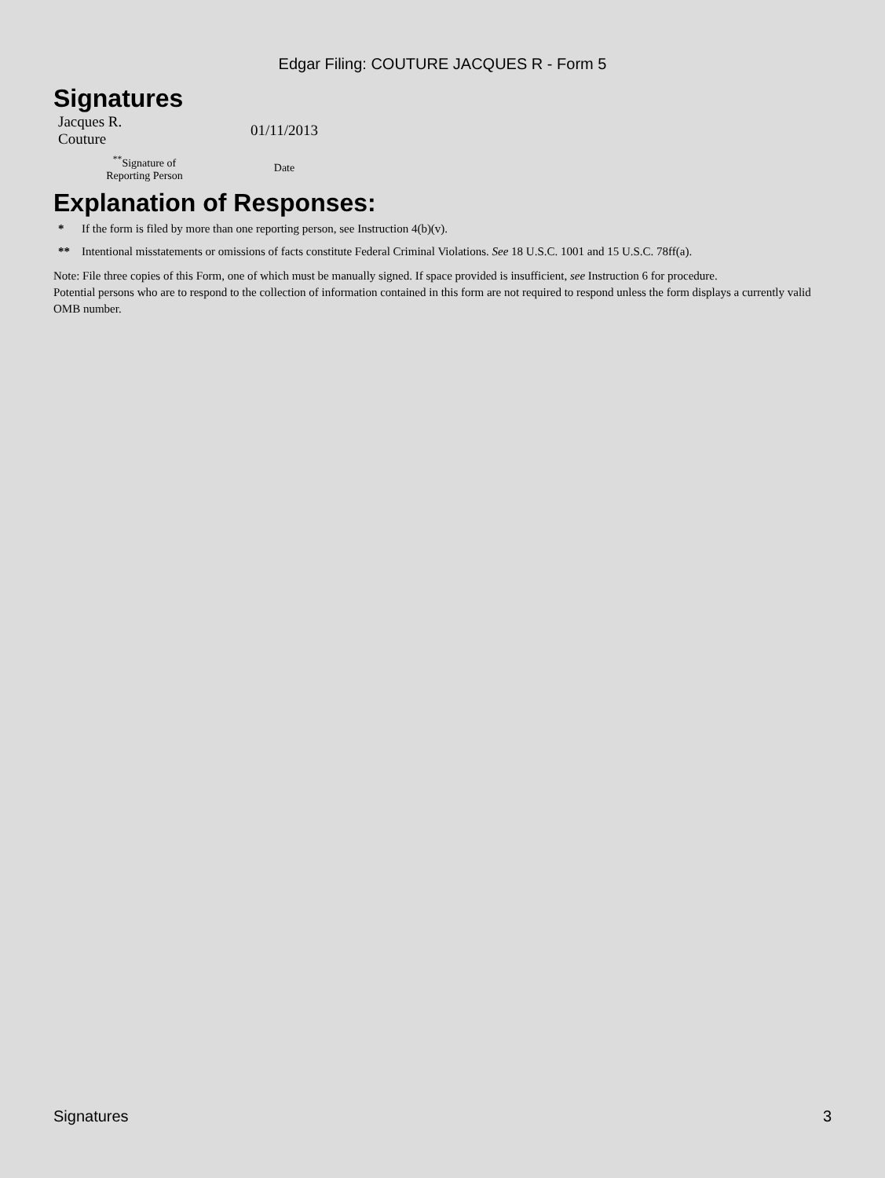Edgar Filing: COUTURE JACQUES R - Form 5
Signatures
| Jacques R. Couture | 01/11/2013 |
| <sup>**</sup> Signature of Reporting Person | Date |
Explanation of Responses:
* If the form is filed by more than one reporting person, see Instruction 4(b)(v).
** Intentional misstatements or omissions of facts constitute Federal Criminal Violations. See 18 U.S.C. 1001 and 15 U.S.C. 78ff(a).
Note: File three copies of this Form, one of which must be manually signed. If space provided is insufficient, see Instruction 6 for procedure.
Potential persons who are to respond to the collection of information contained in this form are not required to respond unless the form displays a currently valid OMB number.
Signatures 3